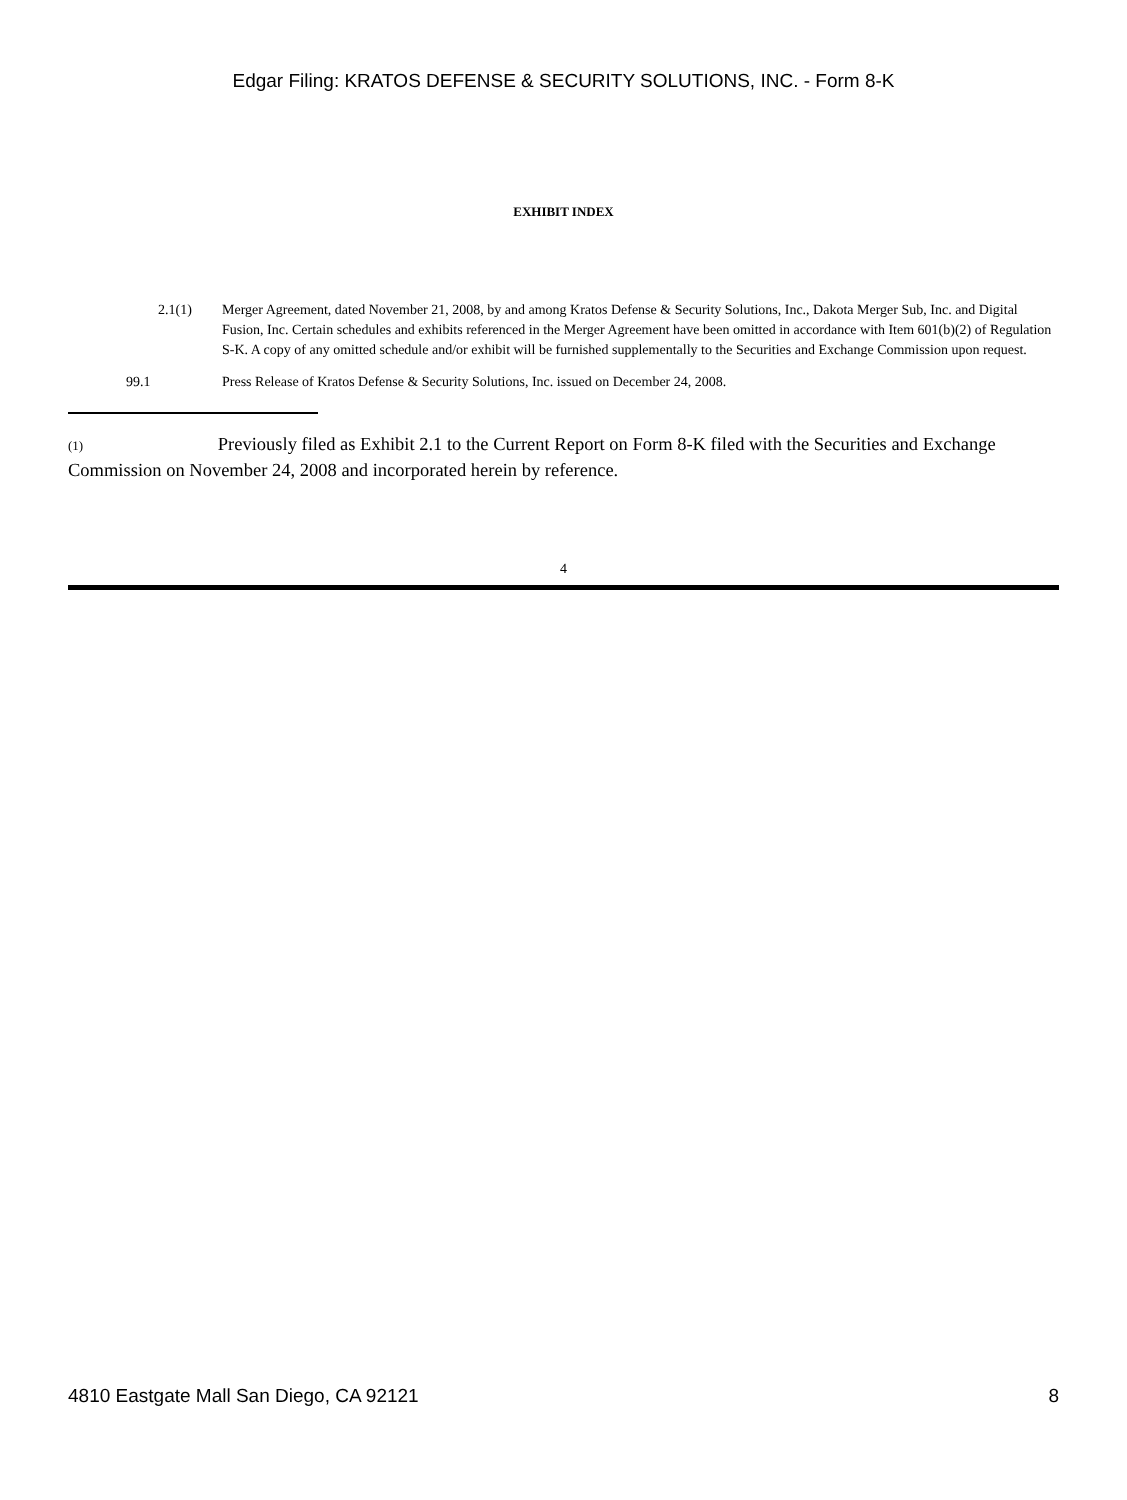Edgar Filing: KRATOS DEFENSE & SECURITY SOLUTIONS, INC. - Form 8-K
EXHIBIT INDEX
2.1(1) Merger Agreement, dated November 21, 2008, by and among Kratos Defense & Security Solutions, Inc., Dakota Merger Sub, Inc. and Digital Fusion, Inc. Certain schedules and exhibits referenced in the Merger Agreement have been omitted in accordance with Item 601(b)(2) of Regulation S-K. A copy of any omitted schedule and/or exhibit will be furnished supplementally to the Securities and Exchange Commission upon request.
99.1 Press Release of Kratos Defense & Security Solutions, Inc. issued on December 24, 2008.
(1) Previously filed as Exhibit 2.1 to the Current Report on Form 8-K filed with the Securities and Exchange Commission on November 24, 2008 and incorporated herein by reference.
4
4810 Eastgate Mall San Diego, CA 92121 8